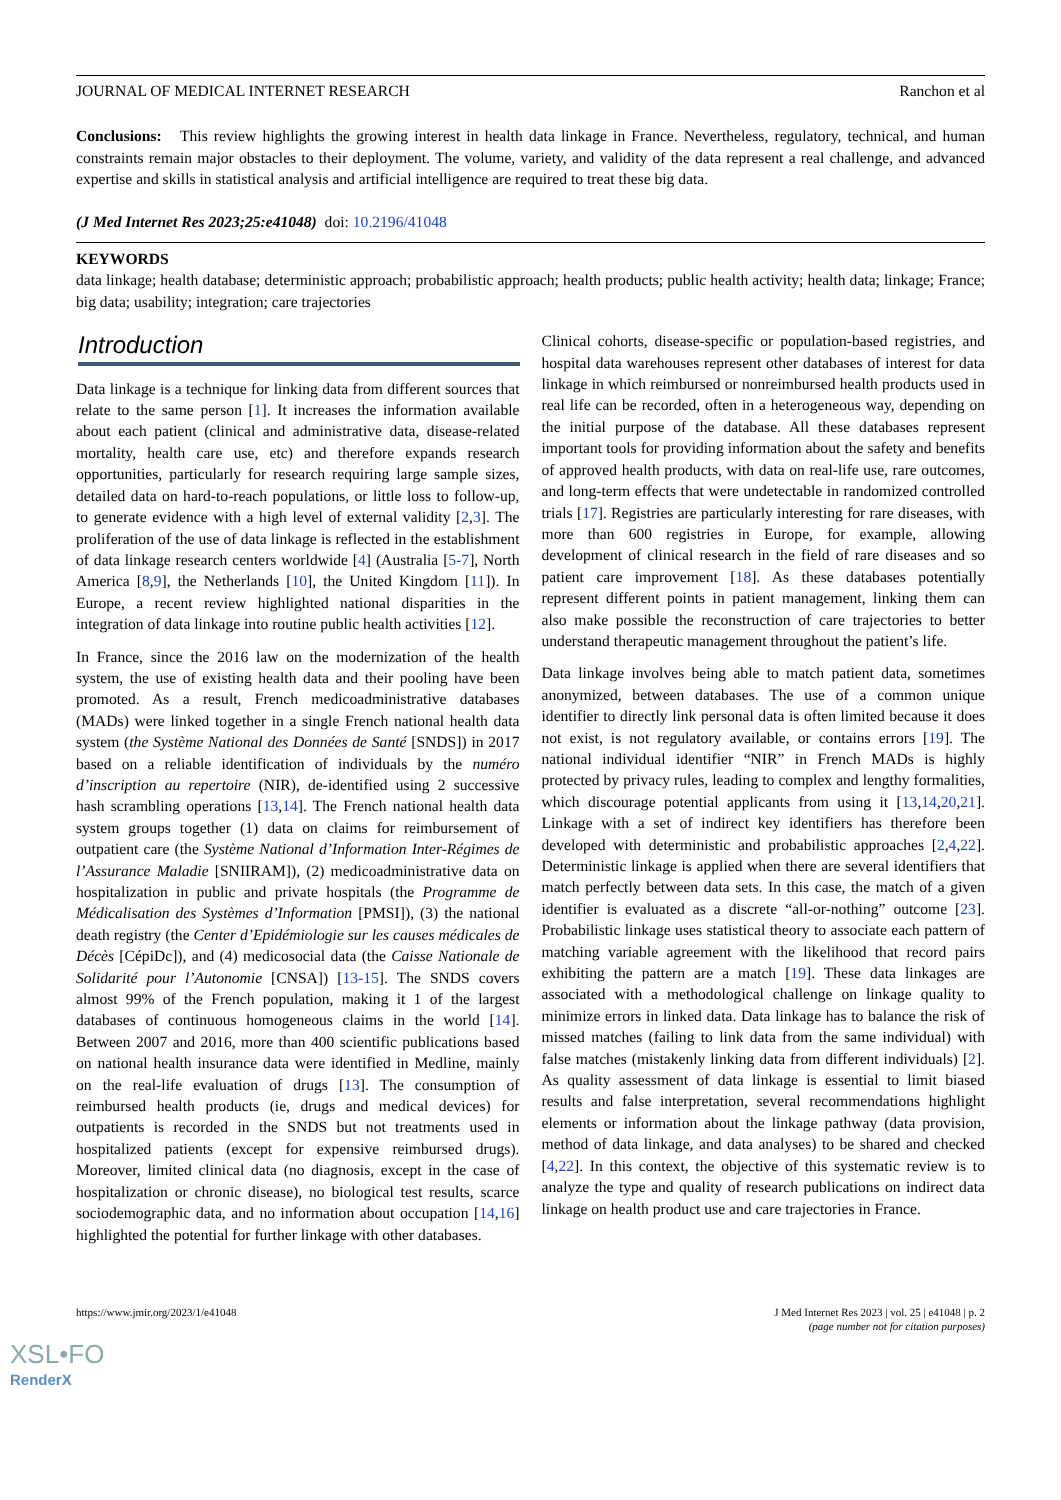JOURNAL OF MEDICAL INTERNET RESEARCH Ranchon et al
Conclusions: This review highlights the growing interest in health data linkage in France. Nevertheless, regulatory, technical, and human constraints remain major obstacles to their deployment. The volume, variety, and validity of the data represent a real challenge, and advanced expertise and skills in statistical analysis and artificial intelligence are required to treat these big data.
(J Med Internet Res 2023;25:e41048) doi: 10.2196/41048
KEYWORDS
data linkage; health database; deterministic approach; probabilistic approach; health products; public health activity; health data; linkage; France; big data; usability; integration; care trajectories
Introduction
Data linkage is a technique for linking data from different sources that relate to the same person [1]. It increases the information available about each patient (clinical and administrative data, disease-related mortality, health care use, etc) and therefore expands research opportunities, particularly for research requiring large sample sizes, detailed data on hard-to-reach populations, or little loss to follow-up, to generate evidence with a high level of external validity [2,3]. The proliferation of the use of data linkage is reflected in the establishment of data linkage research centers worldwide [4] (Australia [5-7], North America [8,9], the Netherlands [10], the United Kingdom [11]). In Europe, a recent review highlighted national disparities in the integration of data linkage into routine public health activities [12].
In France, since the 2016 law on the modernization of the health system, the use of existing health data and their pooling have been promoted. As a result, French medicoadministrative databases (MADs) were linked together in a single French national health data system (the Système National des Données de Santé [SNDS]) in 2017 based on a reliable identification of individuals by the numéro d’inscription au repertoire (NIR), de-identified using 2 successive hash scrambling operations [13,14]. The French national health data system groups together (1) data on claims for reimbursement of outpatient care (the Système National d’Information Inter-Régimes de l’Assurance Maladie [SNIIRAM]), (2) medicoadministrative data on hospitalization in public and private hospitals (the Programme de Médicalisation des Systèmes d’Information [PMSI]), (3) the national death registry (the Center d’Epidémiologie sur les causes médicales de Décès [CépiDc]), and (4) medicosocial data (the Caisse Nationale de Solidarité pour l’Autonomie [CNSA]) [13-15]. The SNDS covers almost 99% of the French population, making it 1 of the largest databases of continuous homogeneous claims in the world [14]. Between 2007 and 2016, more than 400 scientific publications based on national health insurance data were identified in Medline, mainly on the real-life evaluation of drugs [13]. The consumption of reimbursed health products (ie, drugs and medical devices) for outpatients is recorded in the SNDS but not treatments used in hospitalized patients (except for expensive reimbursed drugs). Moreover, limited clinical data (no diagnosis, except in the case of hospitalization or chronic disease), no biological test results, scarce sociodemographic data, and no information about occupation [14,16] highlighted the potential for further linkage with other databases.
Clinical cohorts, disease-specific or population-based registries, and hospital data warehouses represent other databases of interest for data linkage in which reimbursed or nonreimbursed health products used in real life can be recorded, often in a heterogeneous way, depending on the initial purpose of the database. All these databases represent important tools for providing information about the safety and benefits of approved health products, with data on real-life use, rare outcomes, and long-term effects that were undetectable in randomized controlled trials [17]. Registries are particularly interesting for rare diseases, with more than 600 registries in Europe, for example, allowing development of clinical research in the field of rare diseases and so patient care improvement [18]. As these databases potentially represent different points in patient management, linking them can also make possible the reconstruction of care trajectories to better understand therapeutic management throughout the patient’s life.
Data linkage involves being able to match patient data, sometimes anonymized, between databases. The use of a common unique identifier to directly link personal data is often limited because it does not exist, is not regulatory available, or contains errors [19]. The national individual identifier “NIR” in French MADs is highly protected by privacy rules, leading to complex and lengthy formalities, which discourage potential applicants from using it [13,14,20,21]. Linkage with a set of indirect key identifiers has therefore been developed with deterministic and probabilistic approaches [2,4,22]. Deterministic linkage is applied when there are several identifiers that match perfectly between data sets. In this case, the match of a given identifier is evaluated as a discrete “all-or-nothing” outcome [23]. Probabilistic linkage uses statistical theory to associate each pattern of matching variable agreement with the likelihood that record pairs exhibiting the pattern are a match [19]. These data linkages are associated with a methodological challenge on linkage quality to minimize errors in linked data. Data linkage has to balance the risk of missed matches (failing to link data from the same individual) with false matches (mistakenly linking data from different individuals) [2]. As quality assessment of data linkage is essential to limit biased results and false interpretation, several recommendations highlight elements or information about the linkage pathway (data provision, method of data linkage, and data analyses) to be shared and checked [4,22]. In this context, the objective of this systematic review is to analyze the type and quality of research publications on indirect data linkage on health product use and care trajectories in France.
https://www.jmir.org/2023/1/e41048 J Med Internet Res 2023 | vol. 25 | e41048 | p. 2
(page number not for citation purposes)
XSL•FO
RenderX